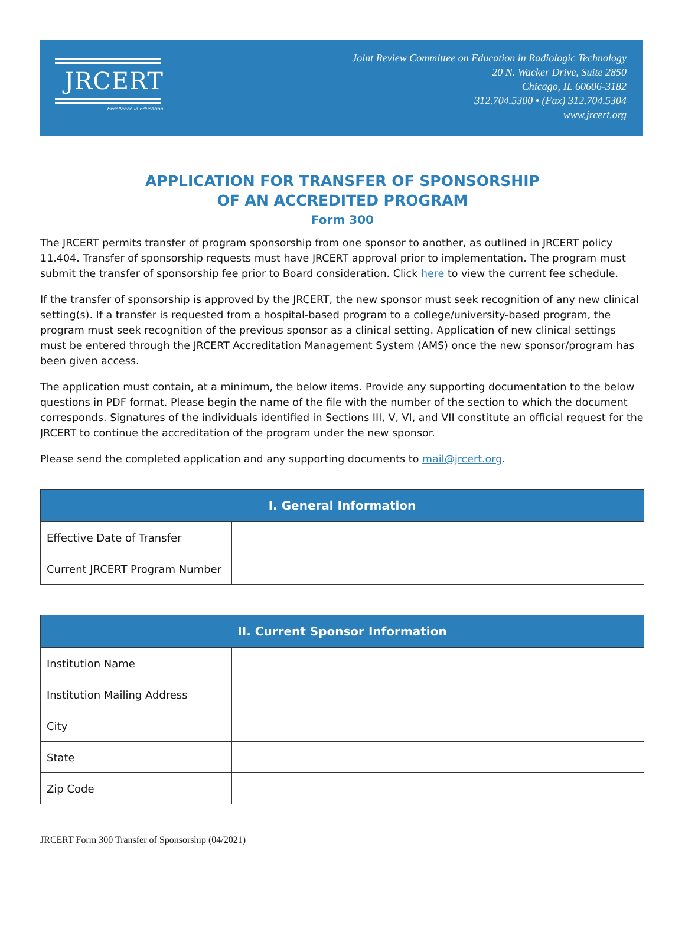JRCERT
Excellence in Education
Joint Review Committee on Education in Radiologic Technology
20 N. Wacker Drive, Suite 2850
Chicago, IL 60606-3182
312.704.5300 • (Fax) 312.704.5304
www.jrcert.org
APPLICATION FOR TRANSFER OF SPONSORSHIP
OF AN ACCREDITED PROGRAM
Form 300
The JRCERT permits transfer of program sponsorship from one sponsor to another, as outlined in JRCERT policy 11.404. Transfer of sponsorship requests must have JRCERT approval prior to implementation. The program must submit the transfer of sponsorship fee prior to Board consideration. Click here to view the current fee schedule.
If the transfer of sponsorship is approved by the JRCERT, the new sponsor must seek recognition of any new clinical setting(s). If a transfer is requested from a hospital-based program to a college/university-based program, the program must seek recognition of the previous sponsor as a clinical setting. Application of new clinical settings must be entered through the JRCERT Accreditation Management System (AMS) once the new sponsor/program has been given access.
The application must contain, at a minimum, the below items. Provide any supporting documentation to the below questions in PDF format. Please begin the name of the file with the number of the section to which the document corresponds. Signatures of the individuals identified in Sections III, V, VI, and VII constitute an official request for the JRCERT to continue the accreditation of the program under the new sponsor.
Please send the completed application and any supporting documents to mail@jrcert.org.
| I. General Information | |
| --- | --- |
| Effective Date of Transfer | |
| Current JRCERT Program Number | |
| II. Current Sponsor Information | |
| --- | --- |
| Institution Name | |
| Institution Mailing Address | |
| City | |
| State | |
| Zip Code | |
JRCERT Form 300 Transfer of Sponsorship (04/2021)